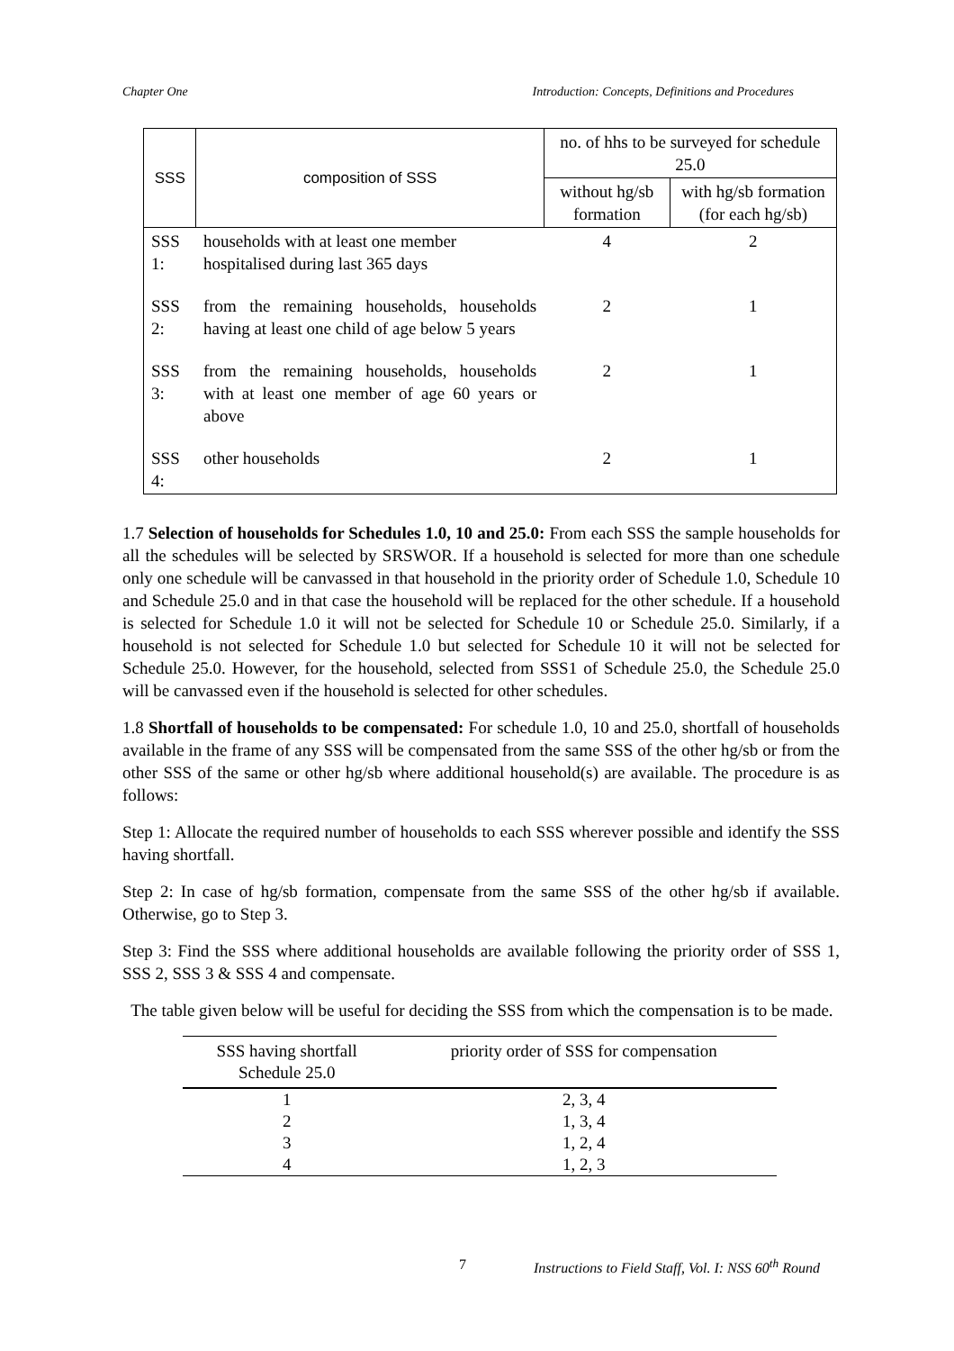Chapter One Introduction: Concepts, Definitions and Procedures
| SSS | composition of SSS | no. of hhs to be surveyed for schedule 25.0 | |
| --- | --- | --- | --- |
| | | without hg/sb formation | with hg/sb formation (for each hg/sb) |
| SSS 1: | households with at least one member hospitalised during last 365 days | 4 | 2 |
| SSS 2: | from the remaining households, households having at least one child of age below 5 years | 2 | 1 |
| SSS 3: | from the remaining households, households with at least one member of age 60 years or above | 2 | 1 |
| SSS 4: | other households | 2 | 1 |
1.7 Selection of households for Schedules 1.0, 10 and 25.0: From each SSS the sample households for all the schedules will be selected by SRSWOR. If a household is selected for more than one schedule only one schedule will be canvassed in that household in the priority order of Schedule 1.0, Schedule 10 and Schedule 25.0 and in that case the household will be replaced for the other schedule. If a household is selected for Schedule 1.0 it will not be selected for Schedule 10 or Schedule 25.0. Similarly, if a household is not selected for Schedule 1.0 but selected for Schedule 10 it will not be selected for Schedule 25.0. However, for the household, selected from SSS1 of Schedule 25.0, the Schedule 25.0 will be canvassed even if the household is selected for other schedules.
1.8 Shortfall of households to be compensated: For schedule 1.0, 10 and 25.0, shortfall of households available in the frame of any SSS will be compensated from the same SSS of the other hg/sb or from the other SSS of the same or other hg/sb where additional household(s) are available. The procedure is as follows:
Step 1: Allocate the required number of households to each SSS wherever possible and identify the SSS having shortfall.
Step 2: In case of hg/sb formation, compensate from the same SSS of the other hg/sb if available. Otherwise, go to Step 3.
Step 3: Find the SSS where additional households are available following the priority order of SSS 1, SSS 2, SSS 3 & SSS 4 and compensate.
The table given below will be useful for deciding the SSS from which the compensation is to be made.
| SSS having shortfall Schedule 25.0 | priority order of SSS for compensation |
| --- | --- |
| 1 | 2, 3, 4 |
| 2 | 1, 3, 4 |
| 3 | 1, 2, 4 |
| 4 | 1, 2, 3 |
7 Instructions to Field Staff, Vol. I: NSS 60<sup>th</sup> Round